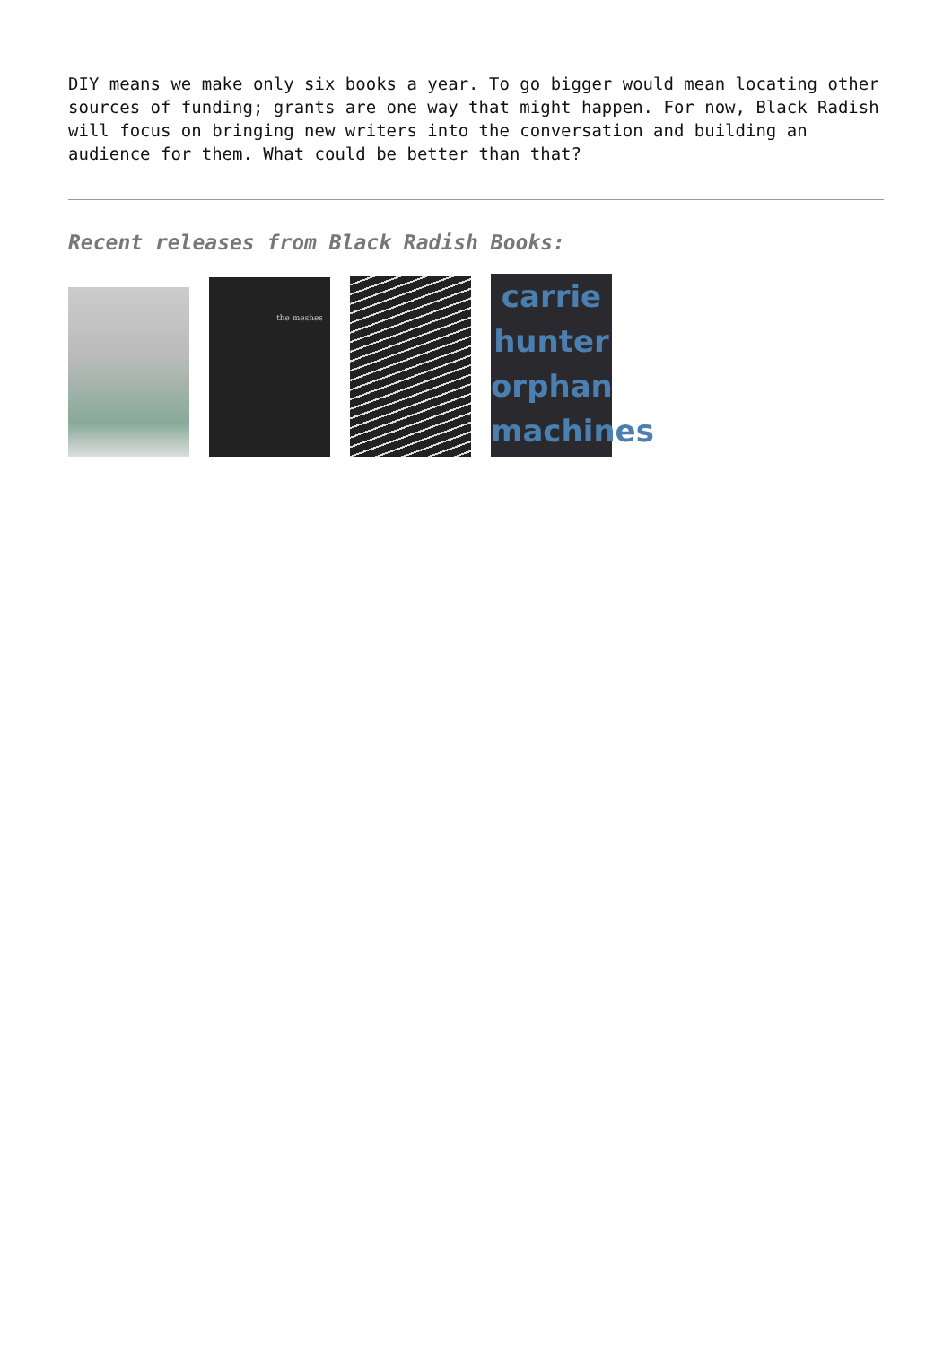DIY means we make only six books a year. To go bigger would mean locating other sources of funding; grants are one way that might happen. For now, Black Radish will focus on bringing new writers into the conversation and building an audience for them. What could be better than that?
Recent releases from Black Radish Books:
the meshes
carrie hunter orphan machines